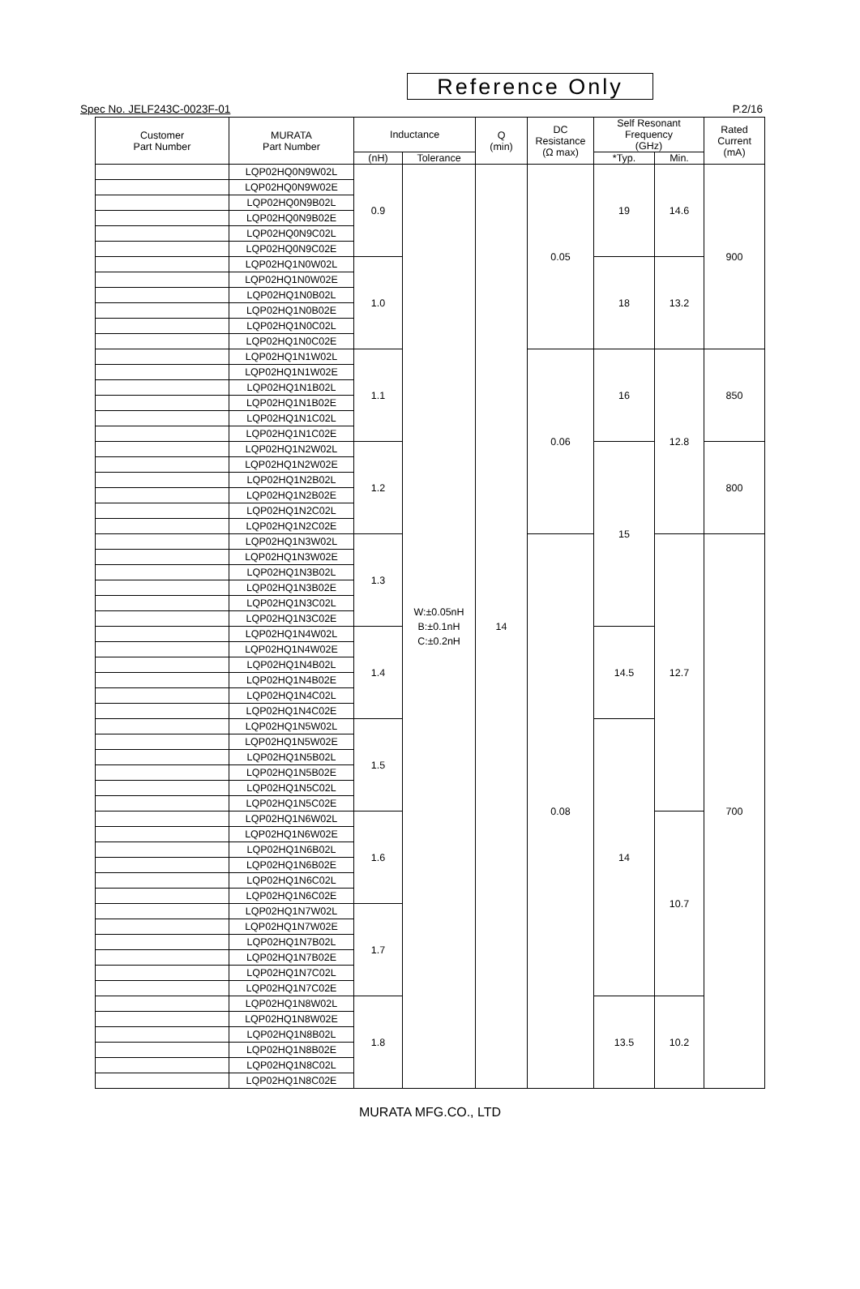Reference Only
Spec No. JELF243C-0023F-01 P.2/16
| Customer Part Number | MURATA Part Number | Inductance | | Q (min) | DC Resistance (Ω max) | Self Resonant Frequency (GHz) | | Rated Current (mA) |
| --- | --- | --- | --- | --- | --- | --- | --- | --- |
| | | (nH) | Tolerance | | | *Typ. | Min. | |
| | LQP02HQ0N9W02L | 0.9 | W:±0.05nH B:±0.1nH C:±0.2nH | 14 | 0.05 | 19 | 14.6 | 900 |
| | LQP02HQ0N9W02E | | | | | | | |
| | LQP02HQ0N9B02L | | | | | | | |
| | LQP02HQ0N9B02E | | | | | | | |
| | LQP02HQ0N9C02L | | | | | | | |
| | LQP02HQ0N9C02E | | | | | | | |
| | LQP02HQ1N0W02L | 1.0 | | | | 18 | 13.2 | |
| | LQP02HQ1N0W02E | | | | | | | |
| | LQP02HQ1N0B02L | | | | | | | |
| | LQP02HQ1N0B02E | | | | | | | |
| | LQP02HQ1N0C02L | | | | | | | |
| | LQP02HQ1N0C02E | | | | | | | |
| | LQP02HQ1N1W02L | 1.1 | | | 0.06 | 16 | 12.8 | 850 |
| | LQP02HQ1N1W02E | | | | | | | |
| | LQP02HQ1N1B02L | | | | | | | |
| | LQP02HQ1N1B02E | | | | | | | |
| | LQP02HQ1N1C02L | | | | | | | |
| | LQP02HQ1N1C02E | | | | | | | |
| | LQP02HQ1N2W02L | 1.2 | | | | 15 | | 800 |
| | LQP02HQ1N2W02E | | | | | | | |
| | LQP02HQ1N2B02L | | | | | | | |
| | LQP02HQ1N2B02E | | | | | | | |
| | LQP02HQ1N2C02L | | | | | | | |
| | LQP02HQ1N2C02E | | | | | | | |
| | LQP02HQ1N3W02L | 1.3 | | | 0.08 | | 12.7 | 700 |
| | LQP02HQ1N3W02E | | | | | | | |
| | LQP02HQ1N3B02L | | | | | | | |
| | LQP02HQ1N3B02E | | | | | | | |
| | LQP02HQ1N3C02L | | | | | | | |
| | LQP02HQ1N3C02E | | | | | | | |
| | LQP02HQ1N4W02L | 1.4 | | | | 14.5 | | |
| | LQP02HQ1N4W02E | | | | | | | |
| | LQP02HQ1N4B02L | | | | | | | |
| | LQP02HQ1N4B02E | | | | | | | |
| | LQP02HQ1N4C02L | | | | | | | |
| | LQP02HQ1N4C02E | | | | | | | |
| | LQP02HQ1N5W02L | 1.5 | | | | 14 | | |
| | LQP02HQ1N5W02E | | | | | | | |
| | LQP02HQ1N5B02L | | | | | | | |
| | LQP02HQ1N5B02E | | | | | | | |
| | LQP02HQ1N5C02L | | | | | | | |
| | LQP02HQ1N5C02E | | | | | | | |
| | LQP02HQ1N6W02L | 1.6 | | | | | 10.7 | |
| | LQP02HQ1N6W02E | | | | | | | |
| | LQP02HQ1N6B02L | | | | | | | |
| | LQP02HQ1N6B02E | | | | | | | |
| | LQP02HQ1N6C02L | | | | | | | |
| | LQP02HQ1N6C02E | | | | | | | |
| | LQP02HQ1N7W02L | 1.7 | | | | | | |
| | LQP02HQ1N7W02E | | | | | | | |
| | LQP02HQ1N7B02L | | | | | | | |
| | LQP02HQ1N7B02E | | | | | | | |
| | LQP02HQ1N7C02L | | | | | | | |
| | LQP02HQ1N7C02E | | | | | | | |
| | LQP02HQ1N8W02L | 1.8 | | | | 13.5 | 10.2 | |
| | LQP02HQ1N8W02E | | | | | | | |
| | LQP02HQ1N8B02L | | | | | | | |
| | LQP02HQ1N8B02E | | | | | | | |
| | LQP02HQ1N8C02L | | | | | | | |
| | LQP02HQ1N8C02E | | | | | | | |
MURATA MFG.CO., LTD